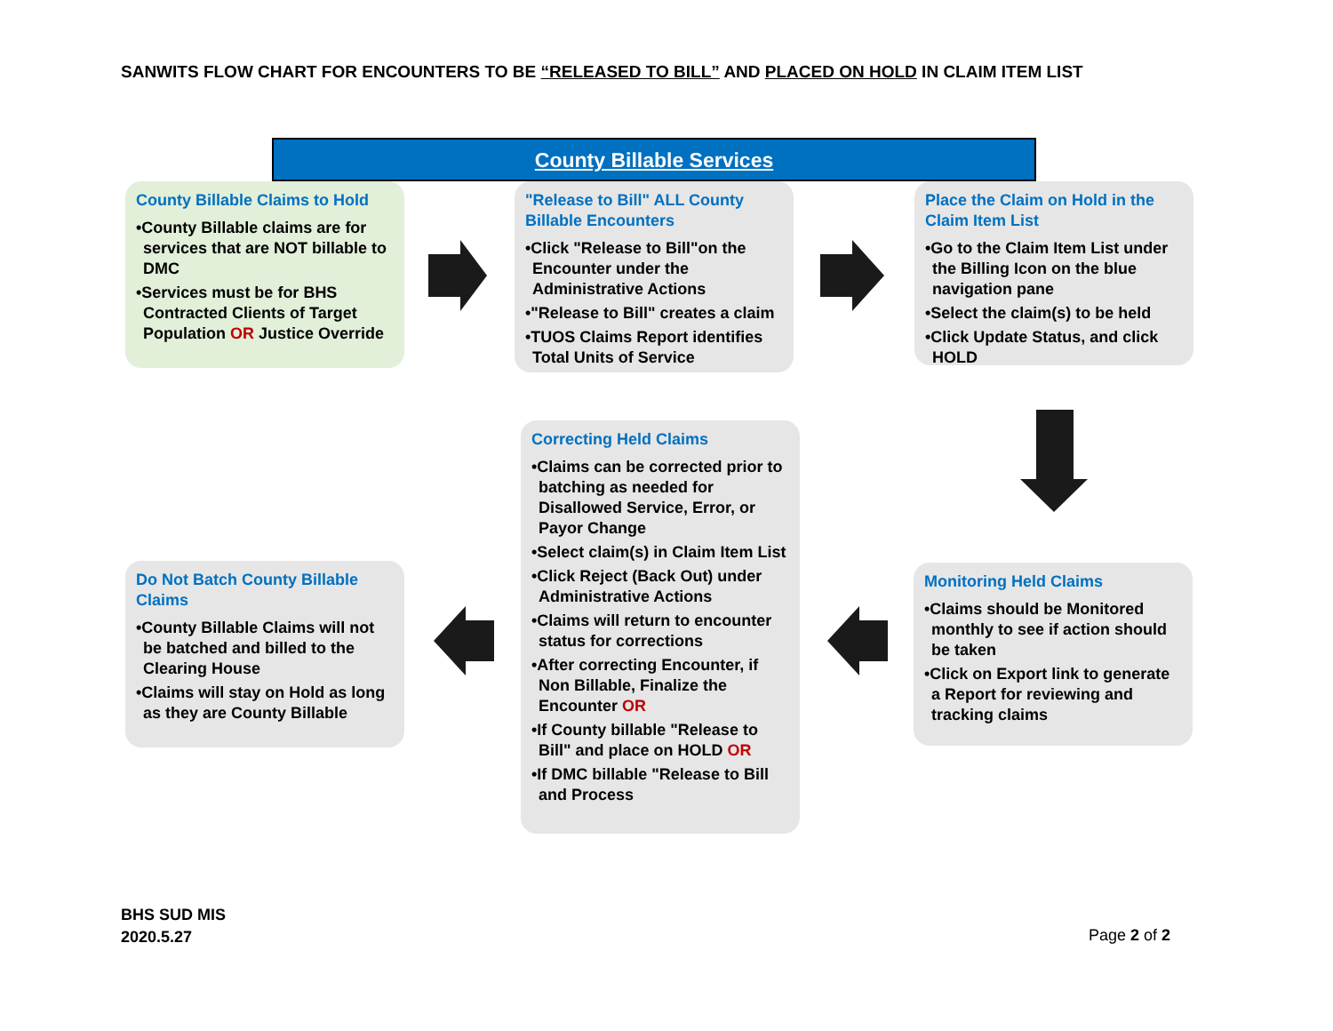SANWITS FLOW CHART FOR ENCOUNTERS TO BE “RELEASED TO BILL” AND PLACED ON HOLD IN CLAIM ITEM LIST
County Billable Services
County Billable Claims to Hold
•County Billable claims are for services that are NOT billable to DMC
•Services must be for BHS Contracted Clients of Target Population OR Justice Override
"Release to Bill" ALL County Billable Encounters
•Click "Release to Bill"on the Encounter under the Administrative Actions
•"Release to Bill" creates a claim
•TUOS Claims Report identifies Total Units of Service
Place the Claim on Hold in the Claim Item List
•Go to the Claim Item List under the Billing Icon on the blue navigation pane
•Select the claim(s) to be held
•Click Update Status, and click HOLD
Correcting Held Claims
•Claims can be corrected prior to batching as needed for Disallowed Service, Error, or Payor Change
•Select claim(s) in Claim Item List
•Click Reject (Back Out) under Administrative Actions
•Claims will return to encounter status for corrections
•After correcting Encounter, if Non Billable, Finalize the Encounter OR
•If County billable "Release to Bill" and place on HOLD OR
•If DMC billable "Release to Bill and Process
Do Not Batch County Billable Claims
•County Billable Claims will not be batched and billed to the Clearing House
•Claims will stay on Hold as long as they are County Billable
Monitoring Held Claims
•Claims should be Monitored monthly to see if action should be taken
•Click on Export link to generate a Report for reviewing and tracking claims
BHS SUD MIS
2020.5.27
Page 2 of 2